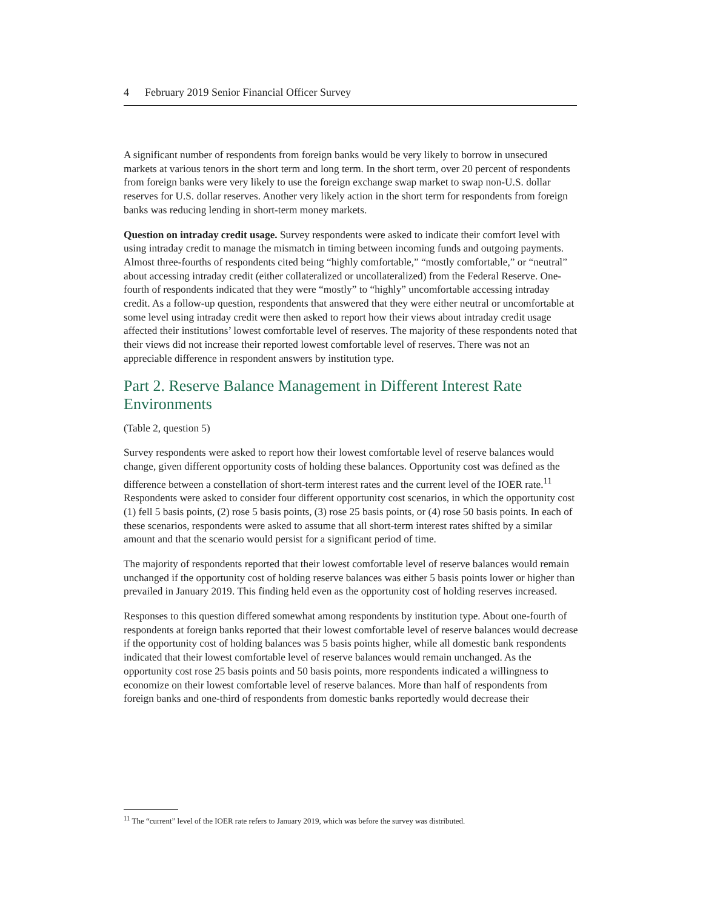4 February 2019 Senior Financial Officer Survey
A significant number of respondents from foreign banks would be very likely to borrow in unsecured markets at various tenors in the short term and long term. In the short term, over 20 percent of respondents from foreign banks were very likely to use the foreign exchange swap market to swap non-U.S. dollar reserves for U.S. dollar reserves. Another very likely action in the short term for respondents from foreign banks was reducing lending in short-term money markets.
Question on intraday credit usage. Survey respondents were asked to indicate their comfort level with using intraday credit to manage the mismatch in timing between incoming funds and outgoing payments. Almost three-fourths of respondents cited being “highly comfortable,” “mostly comfortable,” or “neutral” about accessing intraday credit (either collateralized or uncollateralized) from the Federal Reserve. One-fourth of respondents indicated that they were “mostly” to “highly” uncomfortable accessing intraday credit. As a follow-up question, respondents that answered that they were either neutral or uncomfortable at some level using intraday credit were then asked to report how their views about intraday credit usage affected their institutions’ lowest comfortable level of reserves. The majority of these respondents noted that their views did not increase their reported lowest comfortable level of reserves. There was not an appreciable difference in respondent answers by institution type.
Part 2. Reserve Balance Management in Different Interest Rate Environments
(Table 2, question 5)
Survey respondents were asked to report how their lowest comfortable level of reserve balances would change, given different opportunity costs of holding these balances. Opportunity cost was defined as the difference between a constellation of short-term interest rates and the current level of the IOER rate.<sup>11</sup> Respondents were asked to consider four different opportunity cost scenarios, in which the opportunity cost (1) fell 5 basis points, (2) rose 5 basis points, (3) rose 25 basis points, or (4) rose 50 basis points. In each of these scenarios, respondents were asked to assume that all short-term interest rates shifted by a similar amount and that the scenario would persist for a significant period of time.
The majority of respondents reported that their lowest comfortable level of reserve balances would remain unchanged if the opportunity cost of holding reserve balances was either 5 basis points lower or higher than prevailed in January 2019. This finding held even as the opportunity cost of holding reserves increased.
Responses to this question differed somewhat among respondents by institution type. About one-fourth of respondents at foreign banks reported that their lowest comfortable level of reserve balances would decrease if the opportunity cost of holding balances was 5 basis points higher, while all domestic bank respondents indicated that their lowest comfortable level of reserve balances would remain unchanged. As the opportunity cost rose 25 basis points and 50 basis points, more respondents indicated a willingness to economize on their lowest comfortable level of reserve balances. More than half of respondents from foreign banks and one-third of respondents from domestic banks reportedly would decrease their
<sup>11</sup> The “current” level of the IOER rate refers to January 2019, which was before the survey was distributed.